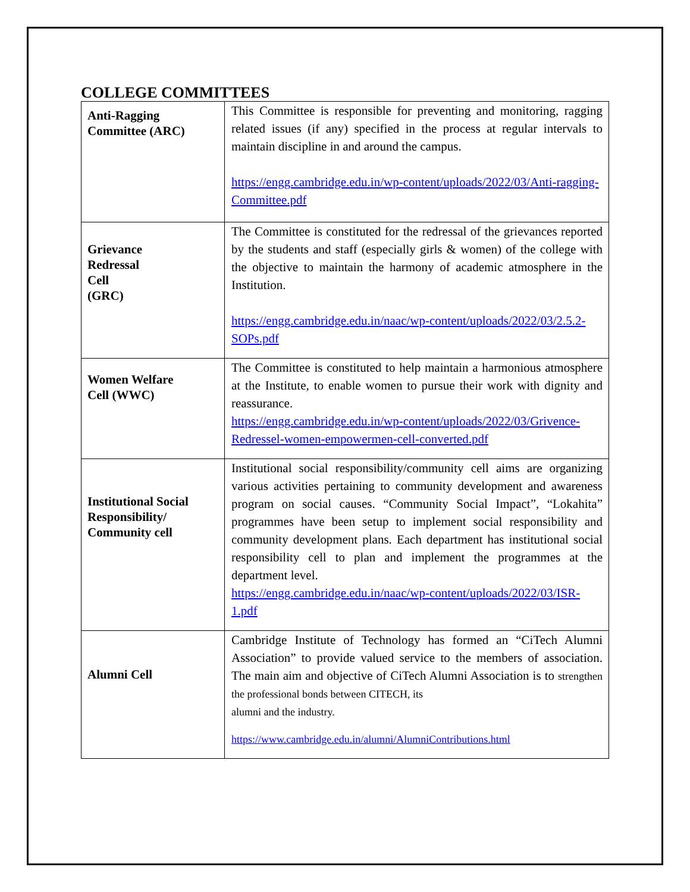COLLEGE COMMITTEES
| Anti-Ragging Committee (ARC) | This Committee is responsible for preventing and monitoring, ragging related issues (if any) specified in the process at regular intervals to maintain discipline in and around the campus. https://engg.cambridge.edu.in/wp-content/uploads/2022/03/Anti-ragging-Committee.pdf |
| Grievance Redressal Cell (GRC) | The Committee is constituted for the redressal of the grievances reported by the students and staff (especially girls & women) of the college with the objective to maintain the harmony of academic atmosphere in the Institution. https://engg.cambridge.edu.in/naac/wp-content/uploads/2022/03/2.5.2-SOPs.pdf |
| Women Welfare Cell (WWC) | The Committee is constituted to help maintain a harmonious atmosphere at the Institute, to enable women to pursue their work with dignity and reassurance. https://engg.cambridge.edu.in/wp-content/uploads/2022/03/Grivence-Redressel-women-empowermen-cell-converted.pdf |
| Institutional Social Responsibility/ Community cell | Institutional social responsibility/community cell aims are organizing various activities pertaining to community development and awareness program on social causes. “Community Social Impact”, “Lokahita” programmes have been setup to implement social responsibility and community development plans. Each department has institutional social responsibility cell to plan and implement the programmes at the department level. https://engg.cambridge.edu.in/naac/wp-content/uploads/2022/03/ISR-1.pdf |
| Alumni Cell | Cambridge Institute of Technology has formed an “CiTech Alumni Association” to provide valued service to the members of association. The main aim and objective of CiTech Alumni Association is to strengthen the professional bonds between CITECH, its alumni and the industry. https://www.cambridge.edu.in/alumni/AlumniContributions.html |